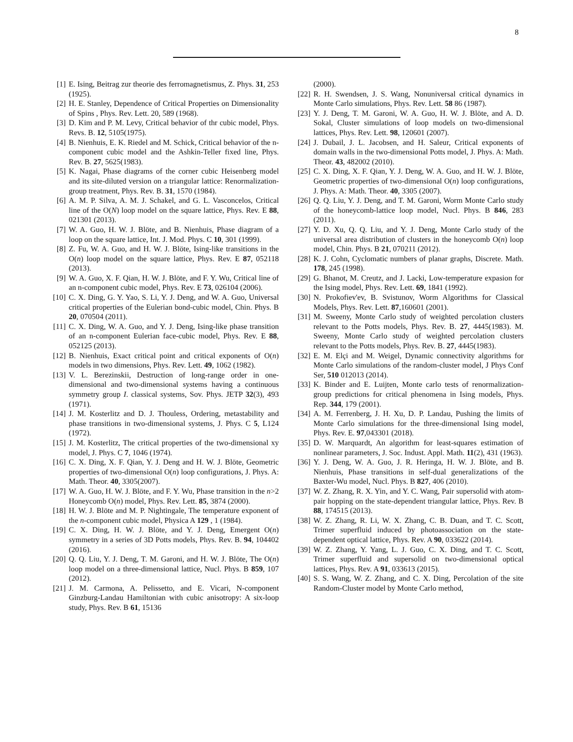8
[1] E. Ising, Beitrag zur theorie des ferromagnetismus, Z. Phys. 31, 253 (1925).
[2] H. E. Stanley, Dependence of Critical Properties on Dimensionality of Spins , Phys. Rev. Lett. 20, 589 (1968).
[3] D. Kim and P. M. Levy, Critical behavior of thr cubic model, Phys. Revs. B. 12, 5105(1975).
[4] B. Nienhuis, E. K. Riedel and M. Schick, Critical behavior of the n-component cubic model and the Ashkin-Teller fixed line, Phys. Rev. B. 27, 5625(1983).
[5] K. Nagai, Phase diagrams of the corner cubic Heisenberg model and its site-diluted version on a triangular lattice: Renormalization-group treatment, Phys. Rev. B. 31, 1570 (1984).
[6] A. M. P. Silva, A. M. J. Schakel, and G. L. Vasconcelos, Critical line of the O(N) loop model on the square lattice, Phys. Rev. E 88, 021301 (2013).
[7] W. A. Guo, H. W. J. Blöte, and B. Nienhuis, Phase diagram of a loop on the square lattice, Int. J. Mod. Phys. C 10, 301 (1999).
[8] Z. Fu, W. A. Guo, and H. W. J. Blöte, Ising-like transitions in the O(n) loop model on the square lattice, Phys. Rev. E 87, 052118 (2013).
[9] W. A. Guo, X. F. Qian, H. W. J. Blöte, and F. Y. Wu, Critical line of an n-component cubic model, Phys. Rev. E 73, 026104 (2006).
[10] C. X. Ding, G. Y. Yao, S. Li, Y. J. Deng, and W. A. Guo, Universal critical properties of the Eulerian bond-cubic model, Chin. Phys. B 20, 070504 (2011).
[11] C. X. Ding, W. A. Guo, and Y. J. Deng, Ising-like phase transition of an n-component Eulerian face-cubic model, Phys. Rev. E 88, 052125 (2013).
[12] B. Nienhuis, Exact critical point and critical exponents of O(n) models in two dimensions, Phys. Rev. Lett. 49, 1062 (1982).
[13] V. L. Berezinskii, Destruction of long-range order in one-dimensional and two-dimensional systems having a continuous symmetry group I. classical systems, Sov. Phys. JETP 32(3), 493 (1971).
[14] J. M. Kosterlitz and D. J. Thouless, Ordering, metastability and phase transitions in two-dimensional systems, J. Phys. C 5, L124 (1972).
[15] J. M. Kosterlitz, The critical properties of the two-dimensional xy model, J. Phys. C 7, 1046 (1974).
[16] C. X. Ding, X. F. Qian, Y. J. Deng and H. W. J. Blöte, Geometric properties of two-dimensional O(n) loop configurations, J. Phys. A: Math. Theor. 40, 3305(2007).
[17] W. A. Guo, H. W. J. Blöte, and F. Y. Wu, Phase transition in the n>2 Honeycomb O(n) model, Phys. Rev. Lett. 85, 3874 (2000).
[18] H. W. J. Blöte and M. P. Nightingale, The temperature exponent of the n-component cubic model, Physica A 129 , 1 (1984).
[19] C. X. Ding, H. W. J. Blöte, and Y. J. Deng, Emergent O(n) symmetry in a series of 3D Potts models, Phys. Rev. B. 94, 104402 (2016).
[20] Q. Q. Liu, Y. J. Deng, T. M. Garoni, and H. W. J. Blöte, The O(n) loop model on a three-dimensional lattice, Nucl. Phys. B 859, 107 (2012).
[21] J. M. Carmona, A. Pelissetto, and E. Vicari, N-component Ginzburg-Landau Hamiltonian with cubic anisotropy: A six-loop study, Phys. Rev. B 61, 15136
(2000).
[22] R. H. Swendsen, J. S. Wang, Nonuniversal critical dynamics in Monte Carlo simulations, Phys. Rev. Lett. 58 86 (1987).
[23] Y. J. Deng, T. M. Garoni, W. A. Guo, H. W. J. Blöte, and A. D. Sokal, Cluster simulations of loop models on two-dimensional lattices, Phys. Rev. Lett. 98, 120601 (2007).
[24] J. Dubail, J. L. Jacobsen, and H. Saleur, Critical exponents of domain walls in the two-dimensional Potts model, J. Phys. A: Math. Theor. 43, 482002 (2010).
[25] C. X. Ding, X. F. Qian, Y. J. Deng, W. A. Guo, and H. W. J. Blöte, Geometric properties of two-dimensional O(n) loop configurations, J. Phys. A: Math. Theor. 40, 3305 (2007).
[26] Q. Q. Liu, Y. J. Deng, and T. M. Garoni, Worm Monte Carlo study of the honeycomb-lattice loop model, Nucl. Phys. B 846, 283 (2011).
[27] Y. D. Xu, Q. Q. Liu, and Y. J. Deng, Monte Carlo study of the universal area distribution of clusters in the honeycomb O(n) loop model, Chin. Phys. B 21, 070211 (2012).
[28] K. J. Cohn, Cyclomatic numbers of planar graphs, Discrete. Math. 178, 245 (1998).
[29] G. Bhanot, M. Creutz, and J. Lacki, Low-temperature expasion for the Ising model, Phys. Rev. Lett. 69, 1841 (1992).
[30] N. Prokofiev'ev, B. Svistunov, Worm Algorithms for Classical Models, Phys. Rev. Lett. 87,160601 (2001).
[31] M. Sweeny, Monte Carlo study of weighted percolation clusters relevant to the Potts models, Phys. Rev. B. 27, 4445(1983). M. Sweeny, Monte Carlo study of weighted percolation clusters relevant to the Potts models, Phys. Rev. B. 27, 4445(1983).
[32] E. M. Elçi and M. Weigel, Dynamic connectivity algorithms for Monte Carlo simulations of the random-cluster model, J Phys Conf Ser, 510 012013 (2014).
[33] K. Binder and E. Luijten, Monte carlo tests of renormalization-group predictions for critical phenomena in Ising models, Phys. Rep. 344, 179 (2001).
[34] A. M. Ferrenberg, J. H. Xu, D. P. Landau, Pushing the limits of Monte Carlo simulations for the three-dimensional Ising model, Phys. Rev. E. 97,043301 (2018).
[35] D. W. Marquardt, An algorithm for least-squares estimation of nonlinear parameters, J. Soc. Indust. Appl. Math. 11(2), 431 (1963).
[36] Y. J. Deng, W. A. Guo, J. R. Heringa, H. W. J. Blöte, and B. Nienhuis, Phase transitions in self-dual generalizations of the Baxter-Wu model, Nucl. Phys. B 827, 406 (2010).
[37] W. Z. Zhang, R. X. Yin, and Y. C. Wang, Pair supersolid with atom-pair hopping on the state-dependent triangular lattice, Phys. Rev. B 88, 174515 (2013).
[38] W. Z. Zhang, R. Li, W. X. Zhang, C. B. Duan, and T. C. Scott, Trimer superfluid induced by photoassociation on the state-dependent optical lattice, Phys. Rev. A 90, 033622 (2014).
[39] W. Z. Zhang, Y. Yang, L. J. Guo, C. X. Ding, and T. C. Scott, Trimer superfluid and supersolid on two-dimensional optical lattices, Phys. Rev. A 91, 033613 (2015).
[40] S. S. Wang, W. Z. Zhang, and C. X. Ding, Percolation of the site Random-Cluster model by Monte Carlo method,